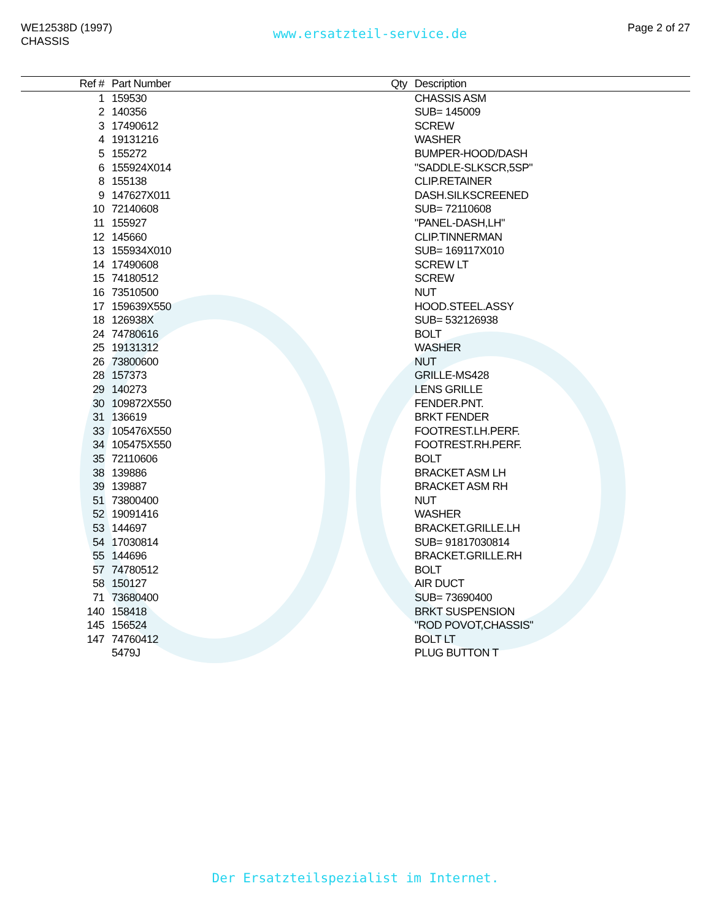WE12538D (1997)
CHASSIS
www.ersatzteil-service.de
Page 2 of 27
| Ref # | Part Number | Qty | Description |
| --- | --- | --- | --- |
| 1 | 159530 | | CHASSIS ASM |
| 2 | 140356 | | SUB= 145009 |
| 3 | 17490612 | | SCREW |
| 4 | 19131216 | | WASHER |
| 5 | 155272 | | BUMPER-HOOD/DASH |
| 6 | 155924X014 | | "SADDLE-SLKSCR,5SP" |
| 8 | 155138 | | CLIP.RETAINER |
| 9 | 147627X011 | | DASH.SILKSCREENED |
| 10 | 72140608 | | SUB= 72110608 |
| 11 | 155927 | | "PANEL-DASH,LH" |
| 12 | 145660 | | CLIP.TINNERMAN |
| 13 | 155934X010 | | SUB= 169117X010 |
| 14 | 17490608 | | SCREW LT |
| 15 | 74180512 | | SCREW |
| 16 | 73510500 | | NUT |
| 17 | 159639X550 | | HOOD.STEEL.ASSY |
| 18 | 126938X | | SUB= 532126938 |
| 24 | 74780616 | | BOLT |
| 25 | 19131312 | | WASHER |
| 26 | 73800600 | | NUT |
| 28 | 157373 | | GRILLE-MS428 |
| 29 | 140273 | | LENS GRILLE |
| 30 | 109872X550 | | FENDER.PNT. |
| 31 | 136619 | | BRKT FENDER |
| 33 | 105476X550 | | FOOTREST.LH.PERF. |
| 34 | 105475X550 | | FOOTREST.RH.PERF. |
| 35 | 72110606 | | BOLT |
| 38 | 139886 | | BRACKET ASM LH |
| 39 | 139887 | | BRACKET ASM RH |
| 51 | 73800400 | | NUT |
| 52 | 19091416 | | WASHER |
| 53 | 144697 | | BRACKET.GRILLE.LH |
| 54 | 17030814 | | SUB= 91817030814 |
| 55 | 144696 | | BRACKET.GRILLE.RH |
| 57 | 74780512 | | BOLT |
| 58 | 150127 | | AIR DUCT |
| 71 | 73680400 | | SUB= 73690400 |
| 140 | 158418 | | BRKT SUSPENSION |
| 145 | 156524 | | "ROD POVOT,CHASSIS" |
| 147 | 74760412 | | BOLT LT |
| | 5479J | | PLUG BUTTON T |
Der Ersatzteilspezialist im Internet.